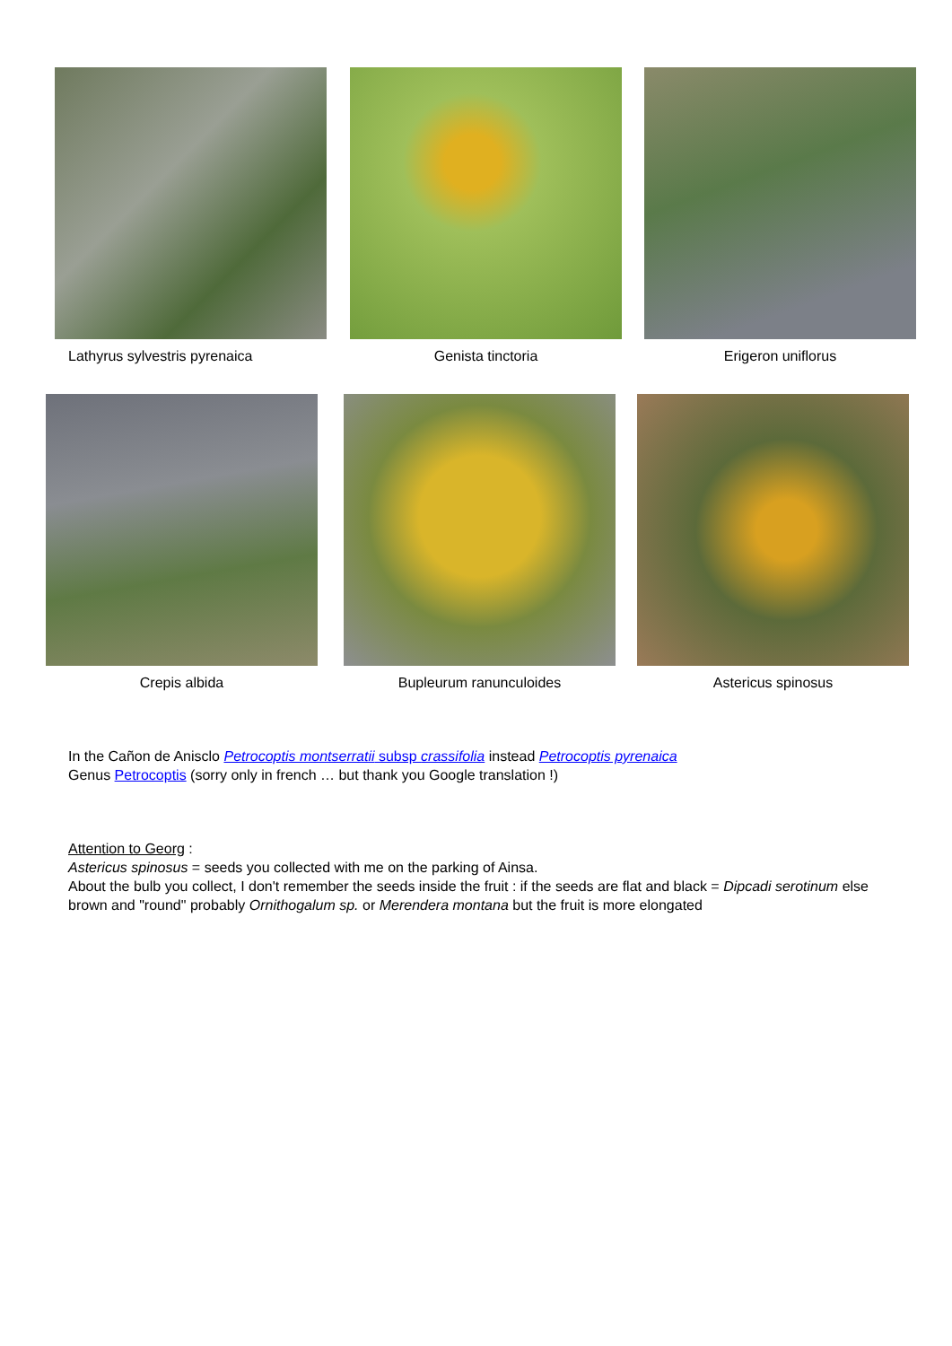Lathyrus sylvestris pyrenaica Genista tinctoria Erigeron uniflorus
Crepis albida Bupleurum ranunculoides Astericus spinosus
In the Cañon de Anisclo Petrocoptis montserratii subsp crassifolia instead Petrocoptis pyrenaica
Genus Petrocoptis (sorry only in french … but thank you Google translation !)
Attention to Georg :
Astericus spinosus = seeds you collected with me on the parking of Ainsa.
About the bulb you collect, I don't remember the seeds inside the fruit : if the seeds are flat and black = Dipcadi serotinum else brown and "round" probably Ornithogalum sp. or Merendera montana but the fruit is more elongated